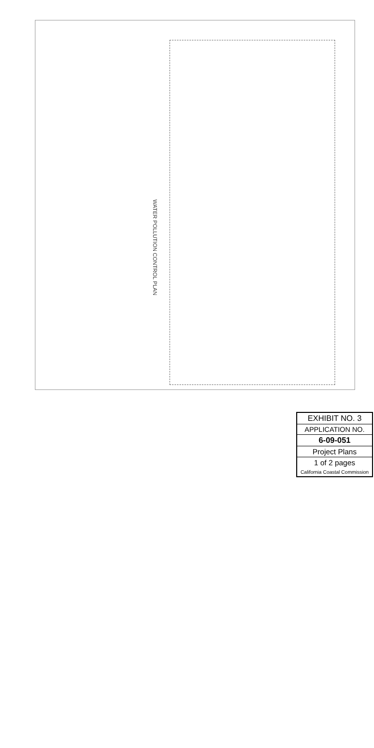WATER POLLUTION CONTROL PLAN
EXHIBIT NO. 3
APPLICATION NO.
6-09-051
Project Plans
1 of 2 pages
California Coastal Commission